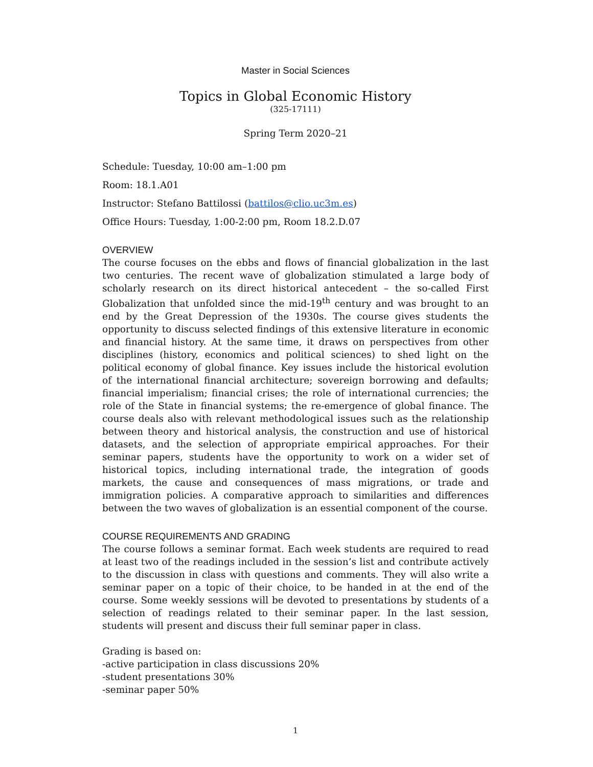Master in Social Sciences
Topics in Global Economic History
(325-17111)
Spring Term 2020–21
Schedule: Tuesday, 10:00 am–1:00 pm
Room: 18.1.A01
Instructor: Stefano Battilossi (battilos@clio.uc3m.es)
Office Hours: Tuesday, 1:00-2:00 pm, Room 18.2.D.07
OVERVIEW
The course focuses on the ebbs and flows of financial globalization in the last two centuries. The recent wave of globalization stimulated a large body of scholarly research on its direct historical antecedent – the so-called First Globalization that unfolded since the mid-19<sup>th</sup> century and was brought to an end by the Great Depression of the 1930s. The course gives students the opportunity to discuss selected findings of this extensive literature in economic and financial history. At the same time, it draws on perspectives from other disciplines (history, economics and political sciences) to shed light on the political economy of global finance. Key issues include the historical evolution of the international financial architecture; sovereign borrowing and defaults; financial imperialism; financial crises; the role of international currencies; the role of the State in financial systems; the re-emergence of global finance. The course deals also with relevant methodological issues such as the relationship between theory and historical analysis, the construction and use of historical datasets, and the selection of appropriate empirical approaches. For their seminar papers, students have the opportunity to work on a wider set of historical topics, including international trade, the integration of goods markets, the cause and consequences of mass migrations, or trade and immigration policies. A comparative approach to similarities and differences between the two waves of globalization is an essential component of the course.
COURSE REQUIREMENTS AND GRADING
The course follows a seminar format. Each week students are required to read at least two of the readings included in the session’s list and contribute actively to the discussion in class with questions and comments. They will also write a seminar paper on a topic of their choice, to be handed in at the end of the course. Some weekly sessions will be devoted to presentations by students of a selection of readings related to their seminar paper. In the last session, students will present and discuss their full seminar paper in class.
Grading is based on:
-active participation in class discussions 20%
-student presentations 30%
-seminar paper 50%
1